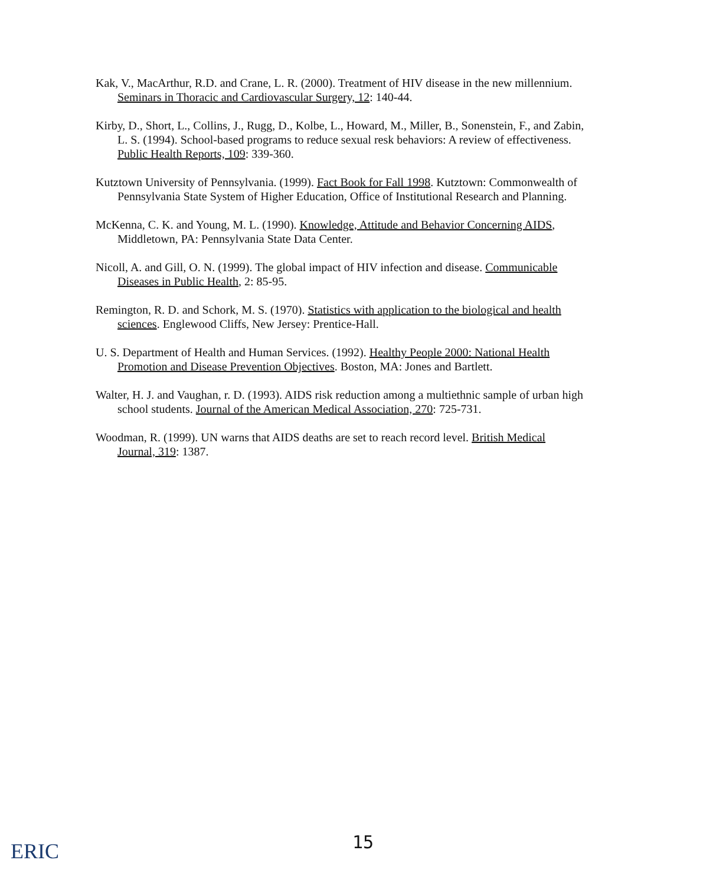Kak, V., MacArthur, R.D. and Crane, L. R. (2000). Treatment of HIV disease in the new millennium. Seminars in Thoracic and Cardiovascular Surgery, 12: 140-44.
Kirby, D., Short, L., Collins, J., Rugg, D., Kolbe, L., Howard, M., Miller, B., Sonenstein, F., and Zabin, L. S. (1994). School-based programs to reduce sexual resk behaviors: A review of effectiveness. Public Health Reports, 109: 339-360.
Kutztown University of Pennsylvania. (1999). Fact Book for Fall 1998. Kutztown: Commonwealth of Pennsylvania State System of Higher Education, Office of Institutional Research and Planning.
McKenna, C. K. and Young, M. L. (1990). Knowledge, Attitude and Behavior Concerning AIDS, Middletown, PA: Pennsylvania State Data Center.
Nicoll, A. and Gill, O. N. (1999). The global impact of HIV infection and disease. Communicable Diseases in Public Health, 2: 85-95.
Remington, R. D. and Schork, M. S. (1970). Statistics with application to the biological and health sciences. Englewood Cliffs, New Jersey: Prentice-Hall.
U. S. Department of Health and Human Services. (1992). Healthy People 2000: National Health Promotion and Disease Prevention Objectives. Boston, MA: Jones and Bartlett.
Walter, H. J. and Vaughan, r. D. (1993). AIDS risk reduction among a multiethnic sample of urban high school students. Journal of the American Medical Association, 270: 725-731.
Woodman, R. (1999). UN warns that AIDS deaths are set to reach record level. British Medical Journal, 319: 1387.
ERIC
15